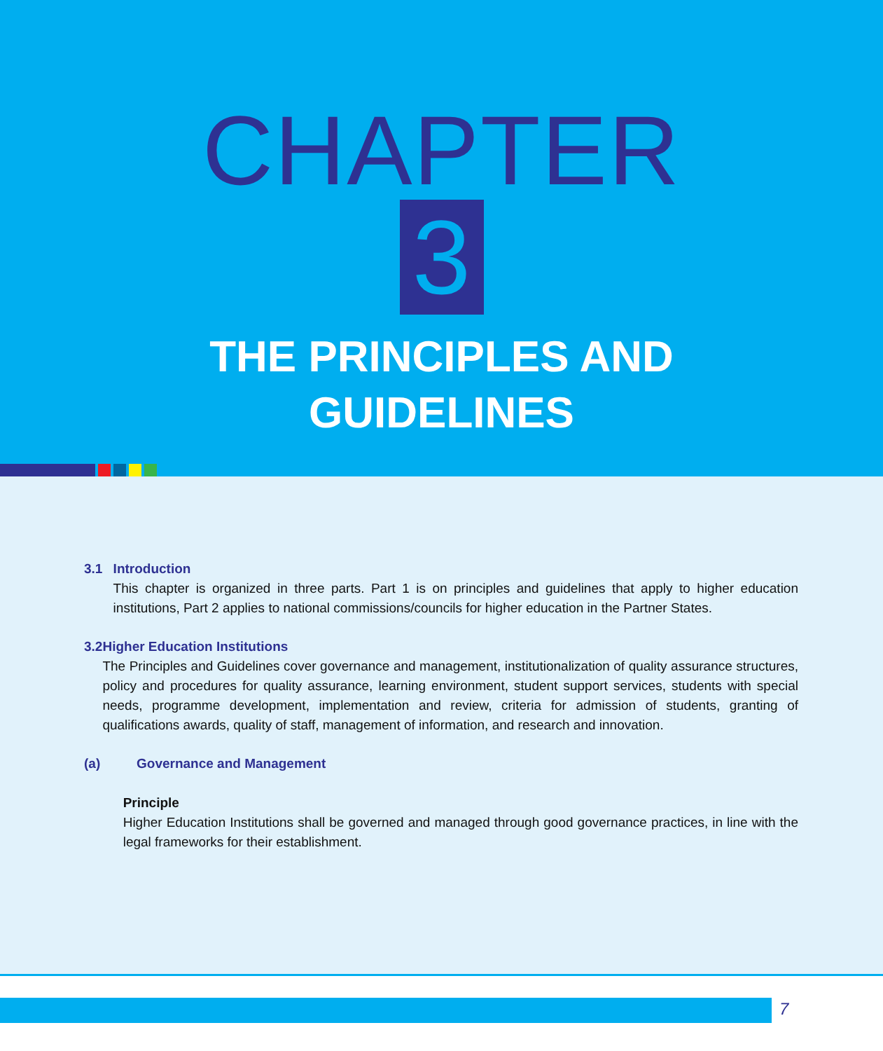CHAPTER
3
THE PRINCIPLES AND
GUIDELINES
3.1 Introduction
This chapter is organized in three parts. Part 1 is on principles and guidelines that apply to higher education institutions, Part 2 applies to national commissions/councils for higher education in the Partner States.
3.2 Higher Education Institutions
The Principles and Guidelines cover governance and management, institutionalization of quality assurance structures, policy and procedures for quality assurance, learning environment, student support services, students with special needs, programme development, implementation and review, criteria for admission of students, granting of qualifications awards, quality of staff, management of information, and research and innovation.
(a) Governance and Management
Principle
Higher Education Institutions shall be governed and managed through good governance practices, in line with the legal frameworks for their establishment.
7